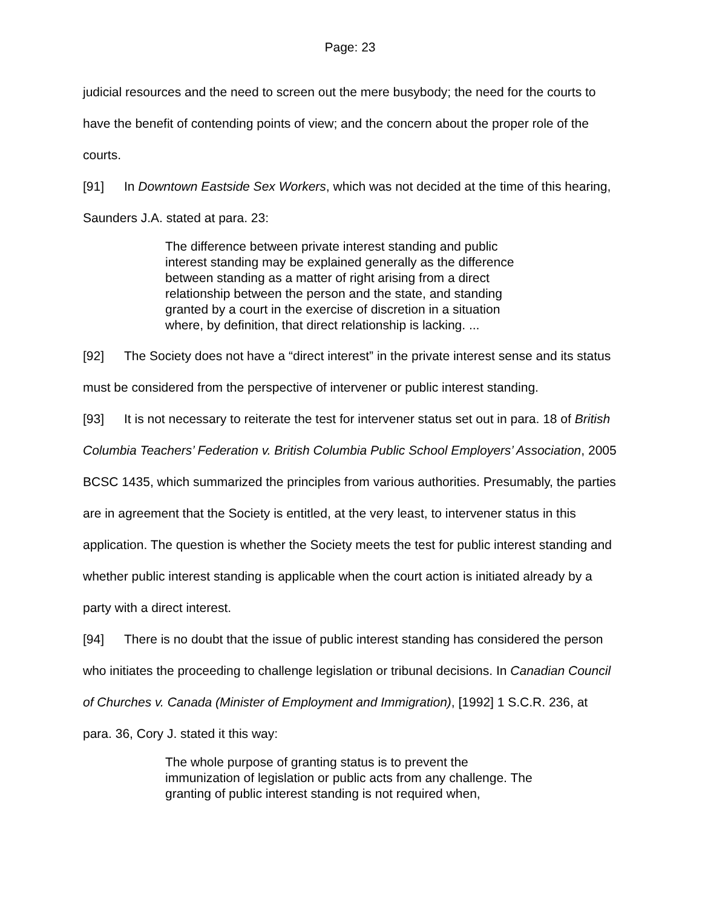Page: 23
judicial resources and the need to screen out the mere busybody; the need for the courts to have the benefit of contending points of view; and the concern about the proper role of the courts.
[91] In Downtown Eastside Sex Workers, which was not decided at the time of this hearing, Saunders J.A. stated at para. 23:
The difference between private interest standing and public interest standing may be explained generally as the difference between standing as a matter of right arising from a direct relationship between the person and the state, and standing granted by a court in the exercise of discretion in a situation where, by definition, that direct relationship is lacking. ...
[92] The Society does not have a “direct interest” in the private interest sense and its status must be considered from the perspective of intervener or public interest standing.
[93] It is not necessary to reiterate the test for intervener status set out in para. 18 of British Columbia Teachers’ Federation v. British Columbia Public School Employers’ Association, 2005 BCSC 1435, which summarized the principles from various authorities. Presumably, the parties are in agreement that the Society is entitled, at the very least, to intervener status in this application. The question is whether the Society meets the test for public interest standing and whether public interest standing is applicable when the court action is initiated already by a party with a direct interest.
[94] There is no doubt that the issue of public interest standing has considered the person who initiates the proceeding to challenge legislation or tribunal decisions. In Canadian Council of Churches v. Canada (Minister of Employment and Immigration), [1992] 1 S.C.R. 236, at para. 36, Cory J. stated it this way:
The whole purpose of granting status is to prevent the immunization of legislation or public acts from any challenge. The granting of public interest standing is not required when,